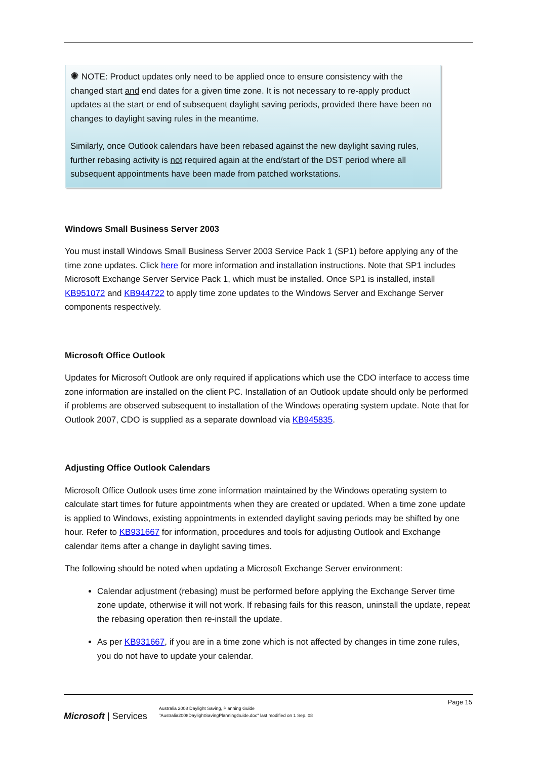✺ NOTE: Product updates only need to be applied once to ensure consistency with the changed start and end dates for a given time zone. It is not necessary to re-apply product updates at the start or end of subsequent daylight saving periods, provided there have been no changes to daylight saving rules in the meantime.
Similarly, once Outlook calendars have been rebased against the new daylight saving rules, further rebasing activity is not required again at the end/start of the DST period where all subsequent appointments have been made from patched workstations.
Windows Small Business Server 2003
You must install Windows Small Business Server 2003 Service Pack 1 (SP1) before applying any of the time zone updates. Click here for more information and installation instructions. Note that SP1 includes Microsoft Exchange Server Service Pack 1, which must be installed. Once SP1 is installed, install KB951072 and KB944722 to apply time zone updates to the Windows Server and Exchange Server components respectively.
Microsoft Office Outlook
Updates for Microsoft Outlook are only required if applications which use the CDO interface to access time zone information are installed on the client PC. Installation of an Outlook update should only be performed if problems are observed subsequent to installation of the Windows operating system update. Note that for Outlook 2007, CDO is supplied as a separate download via KB945835.
Adjusting Office Outlook Calendars
Microsoft Office Outlook uses time zone information maintained by the Windows operating system to calculate start times for future appointments when they are created or updated. When a time zone update is applied to Windows, existing appointments in extended daylight saving periods may be shifted by one hour. Refer to KB931667 for information, procedures and tools for adjusting Outlook and Exchange calendar items after a change in daylight saving times.
The following should be noted when updating a Microsoft Exchange Server environment:
Calendar adjustment (rebasing) must be performed before applying the Exchange Server time zone update, otherwise it will not work. If rebasing fails for this reason, uninstall the update, repeat the rebasing operation then re-install the update.
As per KB931667, if you are in a time zone which is not affected by changes in time zone rules, you do not have to update your calendar.
Page 15
Microsoft | Services
Australia 2008 Daylight Saving, Planning Guide
"Australia2008DaylightSavingPlanningGuide.doc" last modified on 1 Sep. 08